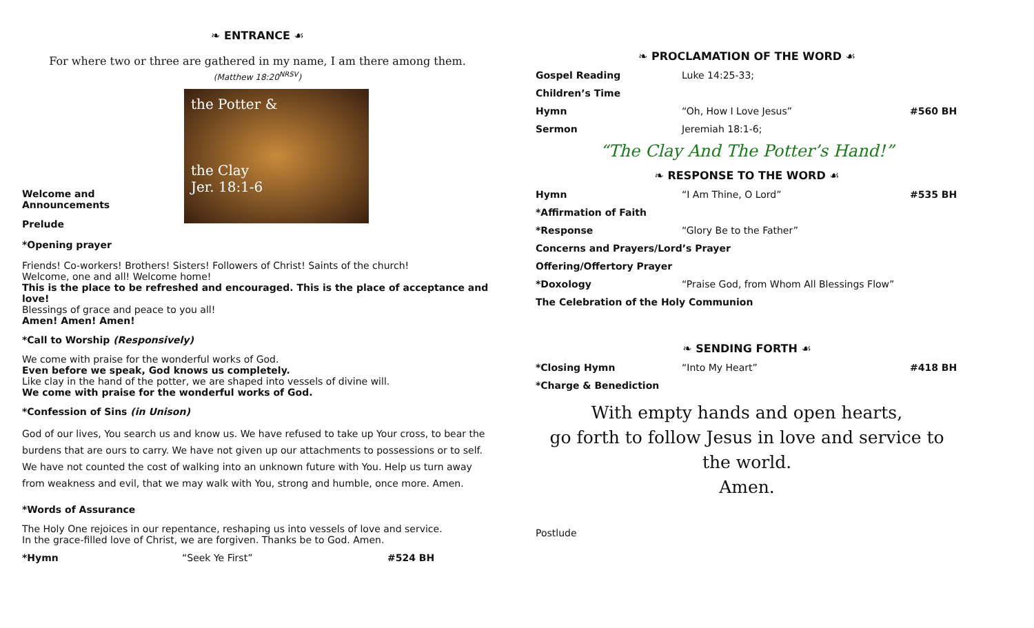❧ ENTRANCE ☙
For where two or three are gathered in my name, I am there among them.
(Matthew 18:20<sup>NRSV</sup>)
the Potter &
the Clay
Jer. 18:1-6
Welcome and Announcements
Prelude
*Opening prayer
Friends! Co-workers! Brothers! Sisters! Followers of Christ! Saints of the church!
Welcome, one and all! Welcome home!
This is the place to be refreshed and encouraged. This is the place of acceptance and love!
Blessings of grace and peace to you all!
Amen! Amen! Amen!
*Call to Worship (Responsively)
We come with praise for the wonderful works of God.
Even before we speak, God knows us completely.
Like clay in the hand of the potter, we are shaped into vessels of divine will.
We come with praise for the wonderful works of God.
*Confession of Sins (in Unison)
God of our lives, You search us and know us. We have refused to take up Your cross, to bear the burdens that are ours to carry. We have not given up our attachments to possessions or to self. We have not counted the cost of walking into an unknown future with You. Help us turn away from weakness and evil, that we may walk with You, strong and humble, once more. Amen.
*Words of Assurance
The Holy One rejoices in our repentance, reshaping us into vessels of love and service.
In the grace-filled love of Christ, we are forgiven. Thanks be to God. Amen.
*Hymn “Seek Ye First” #524 BH
❧ PROCLAMATION OF THE WORD ☙
Gospel Reading Luke 14:25-33;
Children’s Time
Hymn “Oh, How I Love Jesus” #560 BH
Sermon Jeremiah 18:1-6;
“The Clay And The Potter’s Hand!”
❧ RESPONSE TO THE WORD ☙
Hymn “I Am Thine, O Lord” #535 BH
*Affirmation of Faith
*Response “Glory Be to the Father”
Concerns and Prayers/Lord’s Prayer
Offering/Offertory Prayer
*Doxology “Praise God, from Whom All Blessings Flow”
The Celebration of the Holy Communion
❧ SENDING FORTH ☙
*Closing Hymn “Into My Heart” #418 BH
*Charge & Benediction
With empty hands and open hearts,
go forth to follow Jesus in love and service to the world.
Amen.
Postlude